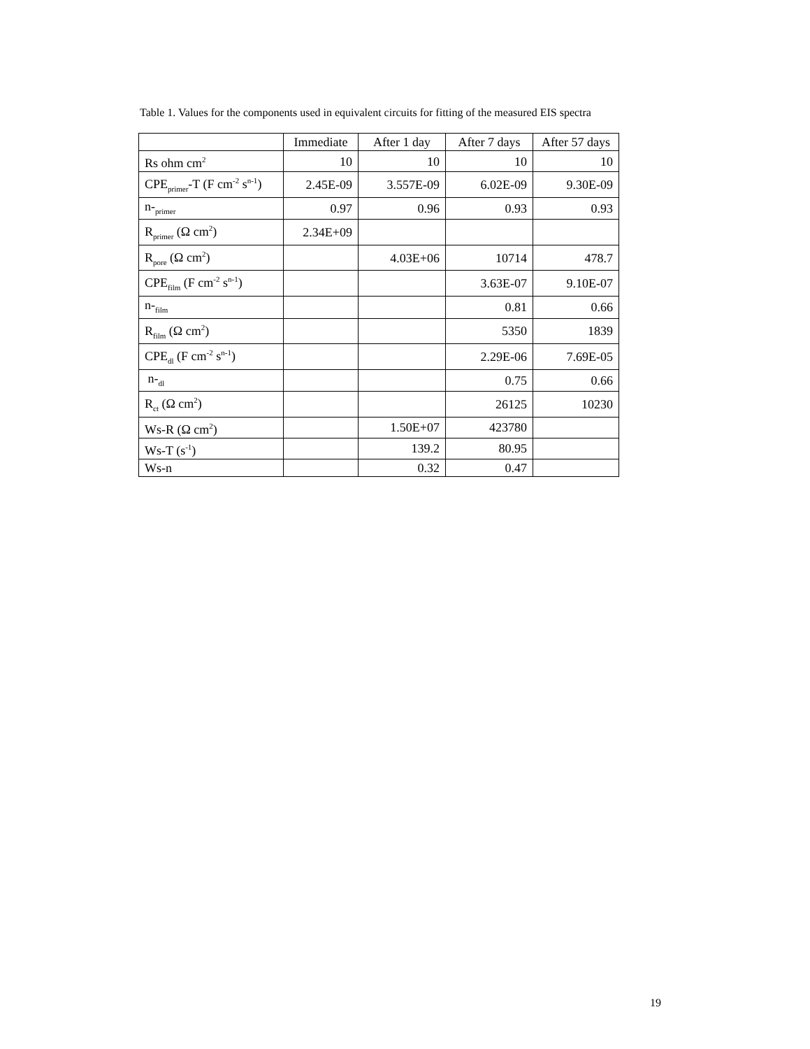Table 1. Values for the components used in equivalent circuits for fitting of the measured EIS spectra
| | Immediate | After 1 day | After 7 days | After 57 days |
| --- | --- | --- | --- | --- |
| Rs ohm cm<sup>2</sup> | 10 | 10 | 10 | 10 |
| CPE<sub>primer</sub>-T (F cm<sup>-2</sup> s<sup>n-1</sup>) | 2.45E-09 | 3.557E-09 | 6.02E-09 | 9.30E-09 |
| n-<sub>primer</sub> | 0.97 | 0.96 | 0.93 | 0.93 |
| R<sub>primer</sub> (Ω cm<sup>2</sup>) | 2.34E+09 | | | |
| R<sub>pore</sub> (Ω cm<sup>2</sup>) | | 4.03E+06 | 10714 | 478.7 |
| CPE<sub>film</sub> (F cm<sup>-2</sup> s<sup>n-1</sup>) | | | 3.63E-07 | 9.10E-07 |
| n-<sub>film</sub> | | | 0.81 | 0.66 |
| R<sub>film</sub> (Ω cm<sup>2</sup>) | | | 5350 | 1839 |
| CPE<sub>dl</sub> (F cm<sup>-2</sup> s<sup>n-1</sup>) | | | 2.29E-06 | 7.69E-05 |
| n-<sub>dl</sub> | | | 0.75 | 0.66 |
| R<sub>ct</sub> (Ω cm<sup>2</sup>) | | | 26125 | 10230 |
| Ws-R (Ω cm<sup>2</sup>) | | 1.50E+07 | 423780 | |
| Ws-T (s<sup>-1</sup>) | | 139.2 | 80.95 | |
| Ws-n | | 0.32 | 0.47 | |
19